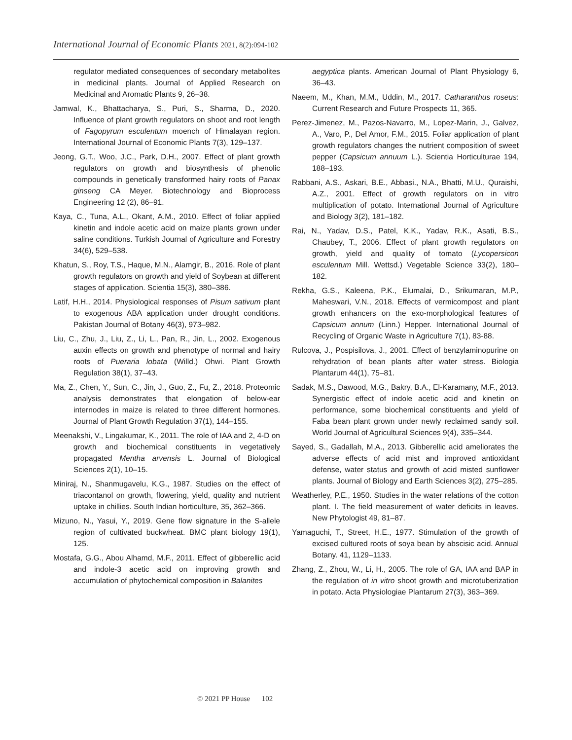International Journal of Economic Plants 2021, 8(2):094-102
regulator mediated consequences of secondary metabolites in medicinal plants. Journal of Applied Research on Medicinal and Aromatic Plants 9, 26–38.
Jamwal, K., Bhattacharya, S., Puri, S., Sharma, D., 2020. Influence of plant growth regulators on shoot and root length of Fagopyrum esculentum moench of Himalayan region. International Journal of Economic Plants 7(3), 129–137.
Jeong, G.T., Woo, J.C., Park, D.H., 2007. Effect of plant growth regulators on growth and biosynthesis of phenolic compounds in genetically transformed hairy roots of Panax ginseng CA Meyer. Biotechnology and Bioprocess Engineering 12 (2), 86–91.
Kaya, C., Tuna, A.L., Okant, A.M., 2010. Effect of foliar applied kinetin and indole acetic acid on maize plants grown under saline conditions. Turkish Journal of Agriculture and Forestry 34(6), 529–538.
Khatun, S., Roy, T.S., Haque, M.N., Alamgir, B., 2016. Role of plant growth regulators on growth and yield of Soybean at different stages of application. Scientia 15(3), 380–386.
Latif, H.H., 2014. Physiological responses of Pisum sativum plant to exogenous ABA application under drought conditions. Pakistan Journal of Botany 46(3), 973–982.
Liu, C., Zhu, J., Liu, Z., Li, L., Pan, R., Jin, L., 2002. Exogenous auxin effects on growth and phenotype of normal and hairy roots of Pueraria lobata (Willd.) Ohwi. Plant Growth Regulation 38(1), 37–43.
Ma, Z., Chen, Y., Sun, C., Jin, J., Guo, Z., Fu, Z., 2018. Proteomic analysis demonstrates that elongation of below-ear internodes in maize is related to three different hormones. Journal of Plant Growth Regulation 37(1), 144–155.
Meenakshi, V., Lingakumar, K., 2011. The role of IAA and 2, 4-D on growth and biochemical constituents in vegetatively propagated Mentha arvensis L. Journal of Biological Sciences 2(1), 10–15.
Miniraj, N., Shanmugavelu, K.G., 1987. Studies on the effect of triacontanol on growth, flowering, yield, quality and nutrient uptake in chillies. South Indian horticulture, 35, 362–366.
Mizuno, N., Yasui, Y., 2019. Gene flow signature in the S-allele region of cultivated buckwheat. BMC plant biology 19(1), 125.
Mostafa, G.G., Abou Alhamd, M.F., 2011. Effect of gibberellic acid and indole-3 acetic acid on improving growth and accumulation of phytochemical composition in Balanites
aegyptica plants. American Journal of Plant Physiology 6, 36–43.
Naeem, M., Khan, M.M., Uddin, M., 2017. Catharanthus roseus: Current Research and Future Prospects 11, 365.
Perez-Jimenez, M., Pazos-Navarro, M., Lopez-Marin, J., Galvez, A., Varo, P., Del Amor, F.M., 2015. Foliar application of plant growth regulators changes the nutrient composition of sweet pepper (Capsicum annuum L.). Scientia Horticulturae 194, 188–193.
Rabbani, A.S., Askari, B.E., Abbasi., N.A., Bhatti, M.U., Quraishi, A.Z., 2001. Effect of growth regulators on in vitro multiplication of potato. International Journal of Agriculture and Biology 3(2), 181–182.
Rai, N., Yadav, D.S., Patel, K.K., Yadav, R.K., Asati, B.S., Chaubey, T., 2006. Effect of plant growth regulators on growth, yield and quality of tomato (Lycopersicon esculentum Mill. Wettsd.) Vegetable Science 33(2), 180–182.
Rekha, G.S., Kaleena, P.K., Elumalai, D., Srikumaran, M.P., Maheswari, V.N., 2018. Effects of vermicompost and plant growth enhancers on the exo-morphological features of Capsicum annum (Linn.) Hepper. International Journal of Recycling of Organic Waste in Agriculture 7(1), 83-88.
Rulcova, J., Pospisilova, J., 2001. Effect of benzylaminopurine on rehydration of bean plants after water stress. Biologia Plantarum 44(1), 75–81.
Sadak, M.S., Dawood, M.G., Bakry, B.A., El-Karamany, M.F., 2013. Synergistic effect of indole acetic acid and kinetin on performance, some biochemical constituents and yield of Faba bean plant grown under newly reclaimed sandy soil. World Journal of Agricultural Sciences 9(4), 335–344.
Sayed, S., Gadallah, M.A., 2013. Gibberellic acid ameliorates the adverse effects of acid mist and improved antioxidant defense, water status and growth of acid misted sunflower plants. Journal of Biology and Earth Sciences 3(2), 275–285.
Weatherley, P.E., 1950. Studies in the water relations of the cotton plant. I. The field measurement of water deficits in leaves. New Phytologist 49, 81–87.
Yamaguchi, T., Street, H.E., 1977. Stimulation of the growth of excised cultured roots of soya bean by abscisic acid. Annual Botany. 41, 1129–1133.
Zhang, Z., Zhou, W., Li, H., 2005. The role of GA, IAA and BAP in the regulation of in vitro shoot growth and microtuberization in potato. Acta Physiologiae Plantarum 27(3), 363–369.
© 2021 PP House 102